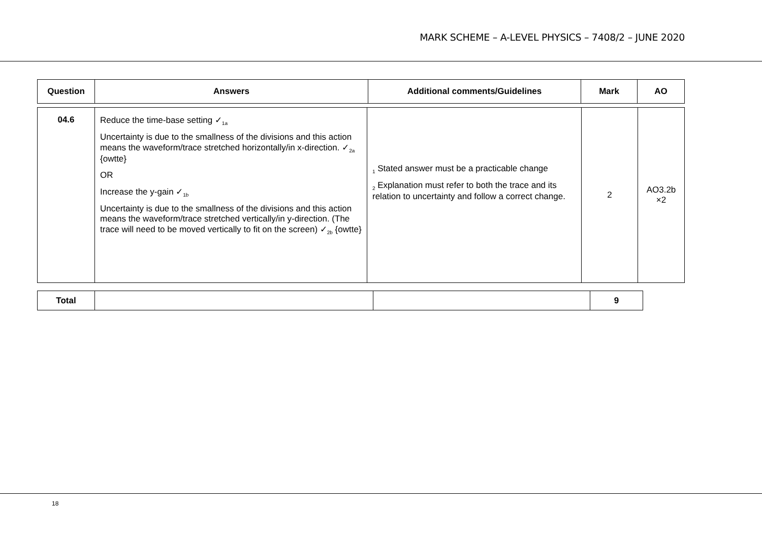MARK SCHEME – A-LEVEL PHYSICS – 7408/2 – JUNE 2020
| Question | Answers | Additional comments/Guidelines | Mark | AO |
| --- | --- | --- | --- | --- |
| 04.6 | Reduce the time-base setting ✓<sub>1a</sub> Uncertainty is due to the smallness of the divisions and this action means the waveform/trace stretched horizontally/in x-direction. ✓<sub>2a</sub> {owtte} OR Increase the y-gain ✓<sub>1b</sub> Uncertainty is due to the smallness of the divisions and this action means the waveform/trace stretched vertically/in y-direction. (The trace will need to be moved vertically to fit on the screen) ✓<sub>2b</sub> {owtte} | <sub>1</sub> Stated answer must be a practicable change <sub>2</sub> Explanation must refer to both the trace and its relation to uncertainty and follow a correct change. | 2 | AO3.2b ×2 |
| Total | | | 9 |
18